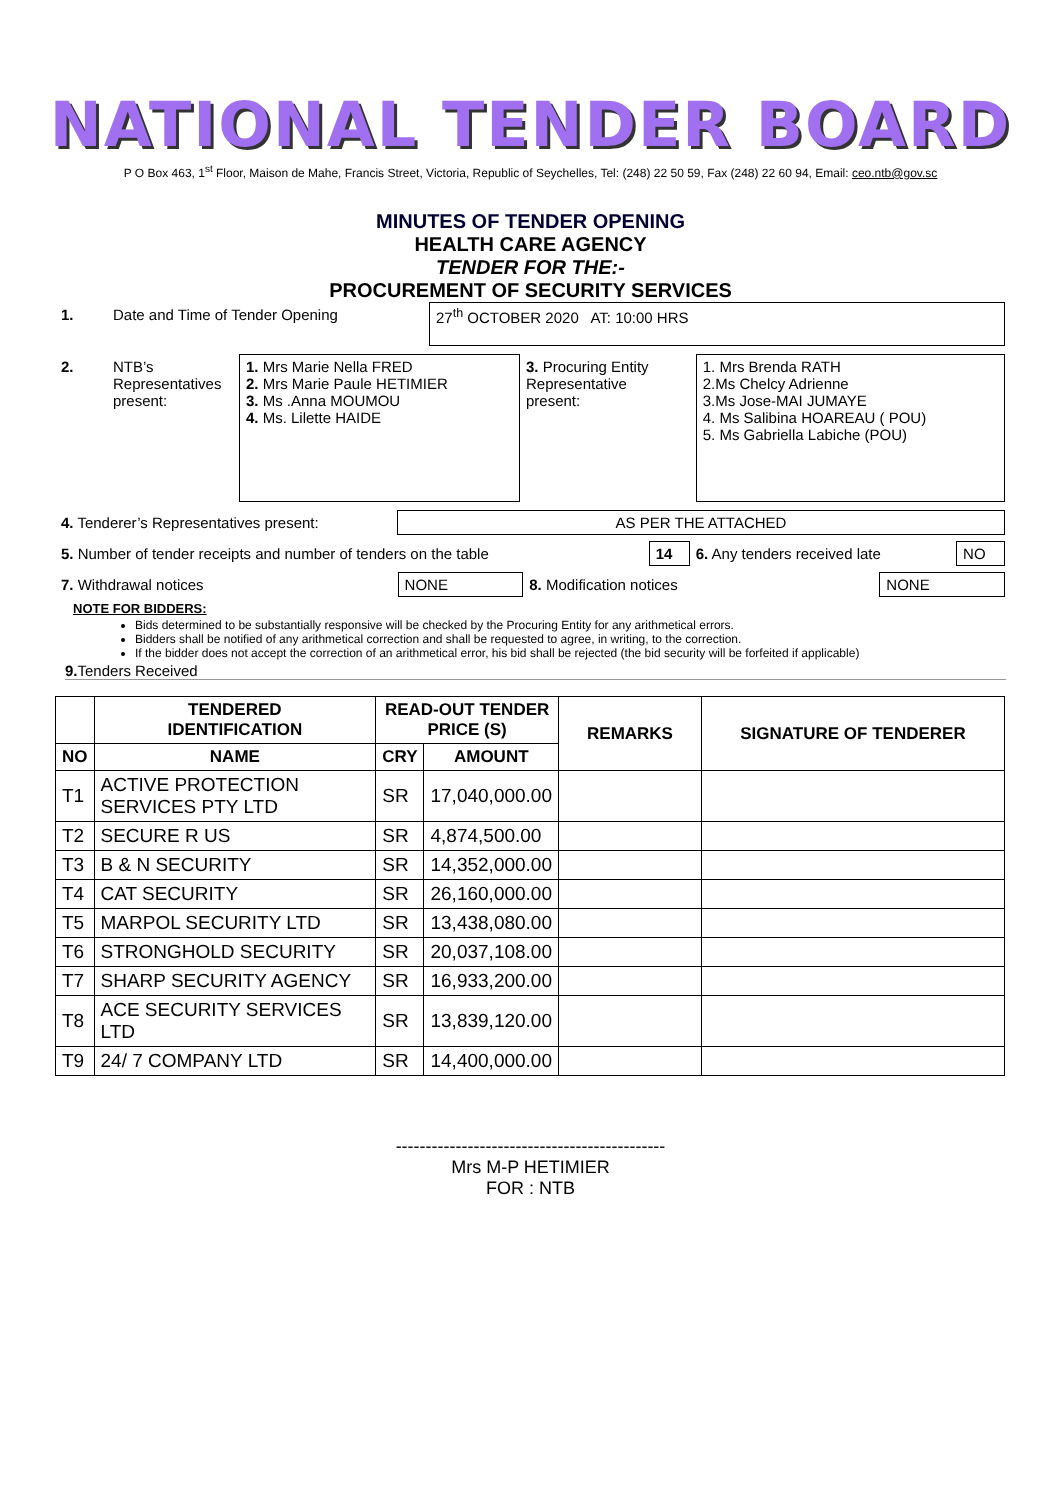NATIONAL TENDER BOARD
P O Box 463, 1<sup>st</sup> Floor, Maison de Mahe, Francis Street, Victoria, Republic of Seychelles, Tel: (248) 22 50 59, Fax (248) 22 60 94, Email: ceo.ntb@gov.sc
MINUTES OF TENDER OPENING
HEALTH CARE AGENCY
TENDER FOR THE:-
PROCUREMENT OF SECURITY SERVICES
| 1. | Date and Time of Tender Opening | 27<sup>th</sup> OCTOBER 2020 AT: 10:00 HRS |
| 2. | NTB’s Representatives present: | 1. Mrs Marie Nella FRED 2. Mrs Marie Paule HETIMIER 3. Ms .Anna MOUMOU 4. Ms. Lilette HAIDE | 3. Procuring Entity Representative present: | 1. Mrs Brenda RATH 2.Ms Chelcy Adrienne 3.Ms Jose-MAI JUMAYE 4. Ms Salibina HOAREAU ( POU) 5. Ms Gabriella Labiche (POU) |
| 4. Tenderer’s Representatives present: | AS PER THE ATTACHED |
| 5. Number of tender receipts and number of tenders on the table | 14 | 6. Any tenders received late | NO |
| 7. Withdrawal notices | NONE | 8. Modification notices | NONE |
NOTE FOR BIDDERS:
Bids determined to be substantially responsive will be checked by the Procuring Entity for any arithmetical errors.
Bidders shall be notified of any arithmetical correction and shall be requested to agree, in writing, to the correction.
If the bidder does not accept the correction of an arithmetical error, his bid shall be rejected (the bid security will be forfeited if applicable)
9. Tenders Received
| | TENDERED IDENTIFICATION | READ-OUT TENDER PRICE (S) | | REMARKS | SIGNATURE OF TENDERER |
| --- | --- | --- | --- | --- | --- |
| NO | NAME | CRY | AMOUNT | | |
| T1 | ACTIVE PROTECTION SERVICES PTY LTD | SR | 17,040,000.00 | | |
| T2 | SECURE R US | SR | 4,874,500.00 | | |
| T3 | B & N SECURITY | SR | 14,352,000.00 | | |
| T4 | CAT SECURITY | SR | 26,160,000.00 | | |
| T5 | MARPOL SECURITY LTD | SR | 13,438,080.00 | | |
| T6 | STRONGHOLD SECURITY | SR | 20,037,108.00 | | |
| T7 | SHARP SECURITY AGENCY | SR | 16,933,200.00 | | |
| T8 | ACE SECURITY SERVICES LTD | SR | 13,839,120.00 | | |
| T9 | 24/ 7 COMPANY LTD | SR | 14,400,000.00 | | |
---------------------------------------------
Mrs M-P HETIMIER
FOR : NTB